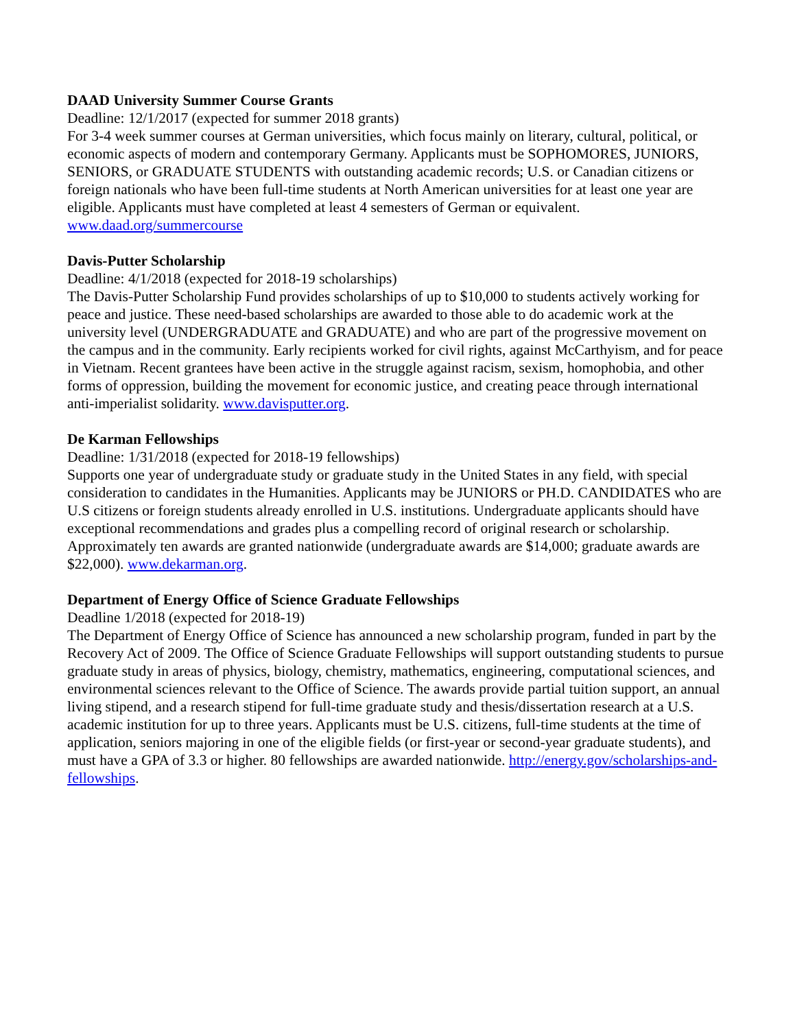DAAD University Summer Course Grants
Deadline: 12/1/2017 (expected for summer 2018 grants)
For 3-4 week summer courses at German universities, which focus mainly on literary, cultural, political, or economic aspects of modern and contemporary Germany. Applicants must be SOPHOMORES, JUNIORS, SENIORS, or GRADUATE STUDENTS with outstanding academic records; U.S. or Canadian citizens or foreign nationals who have been full-time students at North American universities for at least one year are eligible. Applicants must have completed at least 4 semesters of German or equivalent. www.daad.org/summercourse
Davis-Putter Scholarship
Deadline: 4/1/2018 (expected for 2018-19 scholarships)
The Davis-Putter Scholarship Fund provides scholarships of up to $10,000 to students actively working for peace and justice. These need-based scholarships are awarded to those able to do academic work at the university level (UNDERGRADUATE and GRADUATE) and who are part of the progressive movement on the campus and in the community. Early recipients worked for civil rights, against McCarthyism, and for peace in Vietnam. Recent grantees have been active in the struggle against racism, sexism, homophobia, and other forms of oppression, building the movement for economic justice, and creating peace through international anti-imperialist solidarity. www.davisputter.org.
De Karman Fellowships
Deadline: 1/31/2018 (expected for 2018-19 fellowships)
Supports one year of undergraduate study or graduate study in the United States in any field, with special consideration to candidates in the Humanities. Applicants may be JUNIORS or PH.D. CANDIDATES who are U.S citizens or foreign students already enrolled in U.S. institutions. Undergraduate applicants should have exceptional recommendations and grades plus a compelling record of original research or scholarship. Approximately ten awards are granted nationwide (undergraduate awards are $14,000; graduate awards are $22,000). www.dekarman.org.
Department of Energy Office of Science Graduate Fellowships
Deadline 1/2018 (expected for 2018-19)
The Department of Energy Office of Science has announced a new scholarship program, funded in part by the Recovery Act of 2009. The Office of Science Graduate Fellowships will support outstanding students to pursue graduate study in areas of physics, biology, chemistry, mathematics, engineering, computational sciences, and environmental sciences relevant to the Office of Science. The awards provide partial tuition support, an annual living stipend, and a research stipend for full-time graduate study and thesis/dissertation research at a U.S. academic institution for up to three years. Applicants must be U.S. citizens, full-time students at the time of application, seniors majoring in one of the eligible fields (or first-year or second-year graduate students), and must have a GPA of 3.3 or higher. 80 fellowships are awarded nationwide. http://energy.gov/scholarships-and-fellowships.